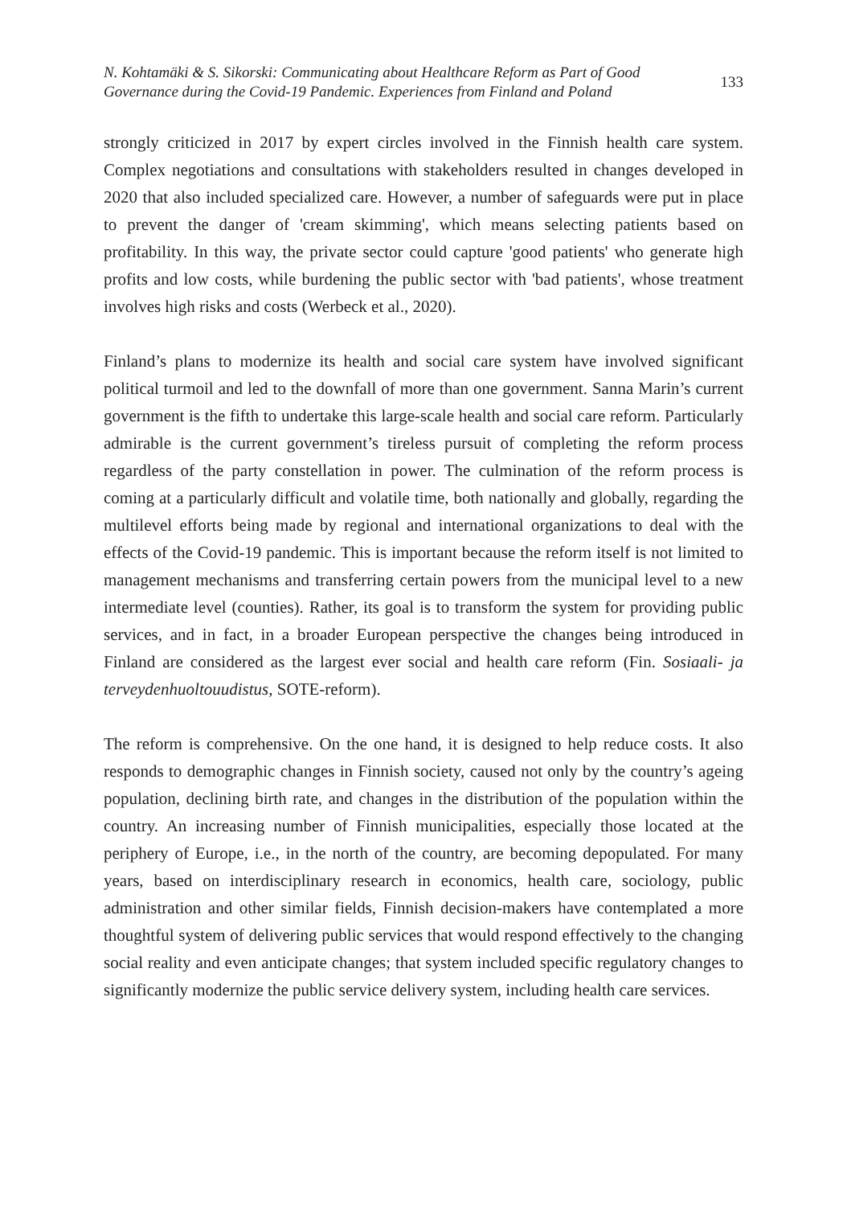N. Kohtamäki & S. Sikorski: Communicating about Healthcare Reform as Part of Good
Governance during the Covid-19 Pandemic. Experiences from Finland and Poland
133
strongly criticized in 2017 by expert circles involved in the Finnish health care system. Complex negotiations and consultations with stakeholders resulted in changes developed in 2020 that also included specialized care. However, a number of safeguards were put in place to prevent the danger of 'cream skimming', which means selecting patients based on profitability. In this way, the private sector could capture 'good patients' who generate high profits and low costs, while burdening the public sector with 'bad patients', whose treatment involves high risks and costs (Werbeck et al., 2020).
Finland’s plans to modernize its health and social care system have involved significant political turmoil and led to the downfall of more than one government. Sanna Marin’s current government is the fifth to undertake this large-scale health and social care reform. Particularly admirable is the current government’s tireless pursuit of completing the reform process regardless of the party constellation in power. The culmination of the reform process is coming at a particularly difficult and volatile time, both nationally and globally, regarding the multilevel efforts being made by regional and international organizations to deal with the effects of the Covid-19 pandemic. This is important because the reform itself is not limited to management mechanisms and transferring certain powers from the municipal level to a new intermediate level (counties). Rather, its goal is to transform the system for providing public services, and in fact, in a broader European perspective the changes being introduced in Finland are considered as the largest ever social and health care reform (Fin. Sosiaali- ja terveydenhuoltouudistus, SOTE-reform).
The reform is comprehensive. On the one hand, it is designed to help reduce costs. It also responds to demographic changes in Finnish society, caused not only by the country’s ageing population, declining birth rate, and changes in the distribution of the population within the country. An increasing number of Finnish municipalities, especially those located at the periphery of Europe, i.e., in the north of the country, are becoming depopulated. For many years, based on interdisciplinary research in economics, health care, sociology, public administration and other similar fields, Finnish decision-makers have contemplated a more thoughtful system of delivering public services that would respond effectively to the changing social reality and even anticipate changes; that system included specific regulatory changes to significantly modernize the public service delivery system, including health care services.